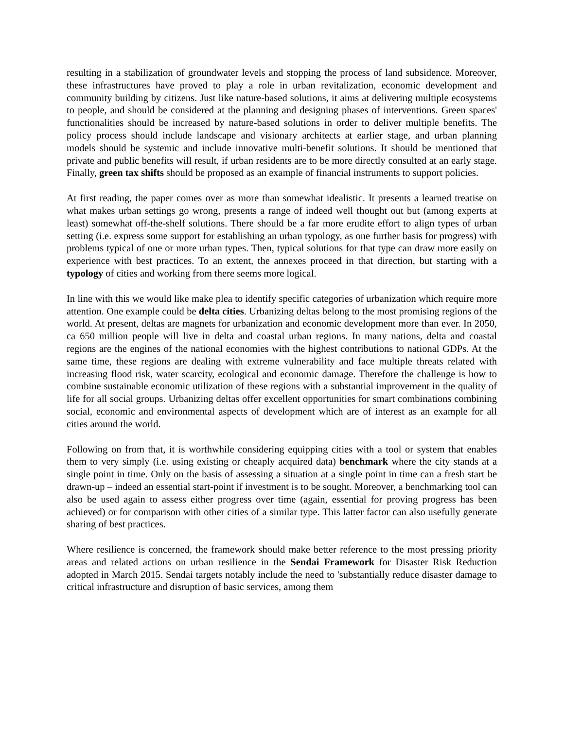resulting in a stabilization of groundwater levels and stopping the process of land subsidence. Moreover, these infrastructures have proved to play a role in urban revitalization, economic development and community building by citizens. Just like nature-based solutions, it aims at delivering multiple ecosystems to people, and should be considered at the planning and designing phases of interventions. Green spaces' functionalities should be increased by nature-based solutions in order to deliver multiple benefits. The policy process should include landscape and visionary architects at earlier stage, and urban planning models should be systemic and include innovative multi-benefit solutions. It should be mentioned that private and public benefits will result, if urban residents are to be more directly consulted at an early stage. Finally, green tax shifts should be proposed as an example of financial instruments to support policies.
At first reading, the paper comes over as more than somewhat idealistic. It presents a learned treatise on what makes urban settings go wrong, presents a range of indeed well thought out but (among experts at least) somewhat off-the-shelf solutions. There should be a far more erudite effort to align types of urban setting (i.e. express some support for establishing an urban typology, as one further basis for progress) with problems typical of one or more urban types. Then, typical solutions for that type can draw more easily on experience with best practices. To an extent, the annexes proceed in that direction, but starting with a typology of cities and working from there seems more logical.
In line with this we would like make plea to identify specific categories of urbanization which require more attention. One example could be delta cities. Urbanizing deltas belong to the most promising regions of the world. At present, deltas are magnets for urbanization and economic development more than ever. In 2050, ca 650 million people will live in delta and coastal urban regions. In many nations, delta and coastal regions are the engines of the national economies with the highest contributions to national GDPs. At the same time, these regions are dealing with extreme vulnerability and face multiple threats related with increasing flood risk, water scarcity, ecological and economic damage. Therefore the challenge is how to combine sustainable economic utilization of these regions with a substantial improvement in the quality of life for all social groups. Urbanizing deltas offer excellent opportunities for smart combinations combining social, economic and environmental aspects of development which are of interest as an example for all cities around the world.
Following on from that, it is worthwhile considering equipping cities with a tool or system that enables them to very simply (i.e. using existing or cheaply acquired data) benchmark where the city stands at a single point in time. Only on the basis of assessing a situation at a single point in time can a fresh start be drawn-up – indeed an essential start-point if investment is to be sought. Moreover, a benchmarking tool can also be used again to assess either progress over time (again, essential for proving progress has been achieved) or for comparison with other cities of a similar type. This latter factor can also usefully generate sharing of best practices.
Where resilience is concerned, the framework should make better reference to the most pressing priority areas and related actions on urban resilience in the Sendai Framework for Disaster Risk Reduction adopted in March 2015. Sendai targets notably include the need to 'substantially reduce disaster damage to critical infrastructure and disruption of basic services, among them